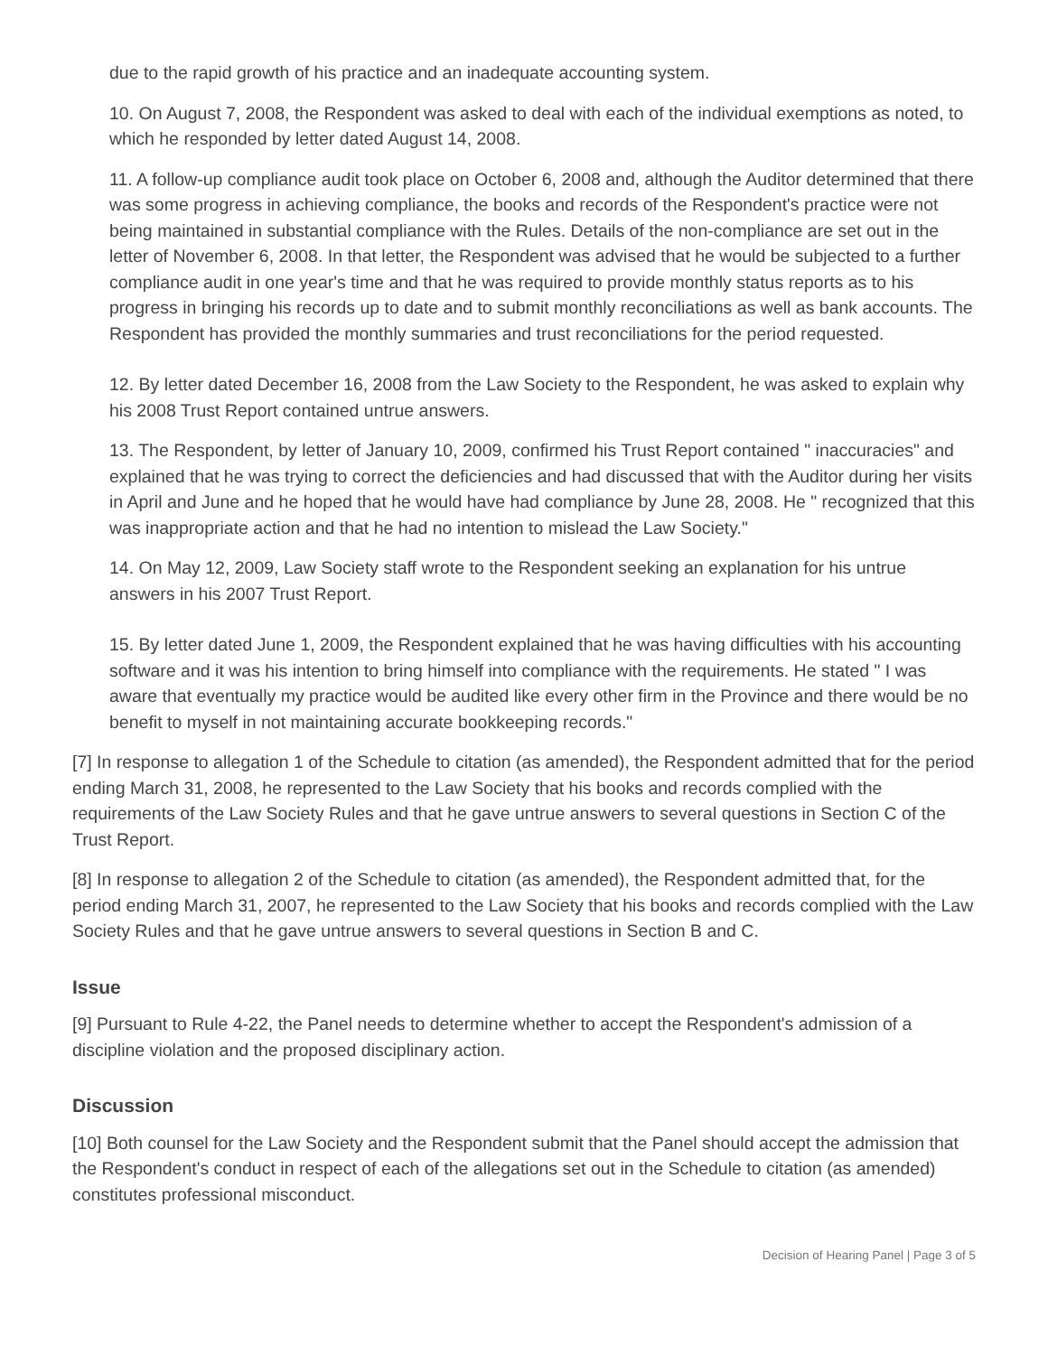due to the rapid growth of his practice and an inadequate accounting system.
10. On August 7, 2008, the Respondent was asked to deal with each of the individual exemptions as noted, to which he responded by letter dated August 14, 2008.
11. A follow-up compliance audit took place on October 6, 2008 and, although the Auditor determined that there was some progress in achieving compliance, the books and records of the Respondent's practice were not being maintained in substantial compliance with the Rules. Details of the non-compliance are set out in the letter of November 6, 2008. In that letter, the Respondent was advised that he would be subjected to a further compliance audit in one year's time and that he was required to provide monthly status reports as to his progress in bringing his records up to date and to submit monthly reconciliations as well as bank accounts. The Respondent has provided the monthly summaries and trust reconciliations for the period requested.
12. By letter dated December 16, 2008 from the Law Society to the Respondent, he was asked to explain why his 2008 Trust Report contained untrue answers.
13. The Respondent, by letter of January 10, 2009, confirmed his Trust Report contained " inaccuracies" and explained that he was trying to correct the deficiencies and had discussed that with the Auditor during her visits in April and June and he hoped that he would have had compliance by June 28, 2008. He " recognized that this was inappropriate action and that he had no intention to mislead the Law Society."
14. On May 12, 2009, Law Society staff wrote to the Respondent seeking an explanation for his untrue answers in his 2007 Trust Report.
15. By letter dated June 1, 2009, the Respondent explained that he was having difficulties with his accounting software and it was his intention to bring himself into compliance with the requirements. He stated " I was aware that eventually my practice would be audited like every other firm in the Province and there would be no benefit to myself in not maintaining accurate bookkeeping records."
[7] In response to allegation 1 of the Schedule to citation (as amended), the Respondent admitted that for the period ending March 31, 2008, he represented to the Law Society that his books and records complied with the requirements of the Law Society Rules and that he gave untrue answers to several questions in Section C of the Trust Report.
[8] In response to allegation 2 of the Schedule to citation (as amended), the Respondent admitted that, for the period ending March 31, 2007, he represented to the Law Society that his books and records complied with the Law Society Rules and that he gave untrue answers to several questions in Section B and C.
Issue
[9] Pursuant to Rule 4-22, the Panel needs to determine whether to accept the Respondent's admission of a discipline violation and the proposed disciplinary action.
Discussion
[10] Both counsel for the Law Society and the Respondent submit that the Panel should accept the admission that the Respondent's conduct in respect of each of the allegations set out in the Schedule to citation (as amended) constitutes professional misconduct.
Decision of Hearing Panel | Page 3 of 5